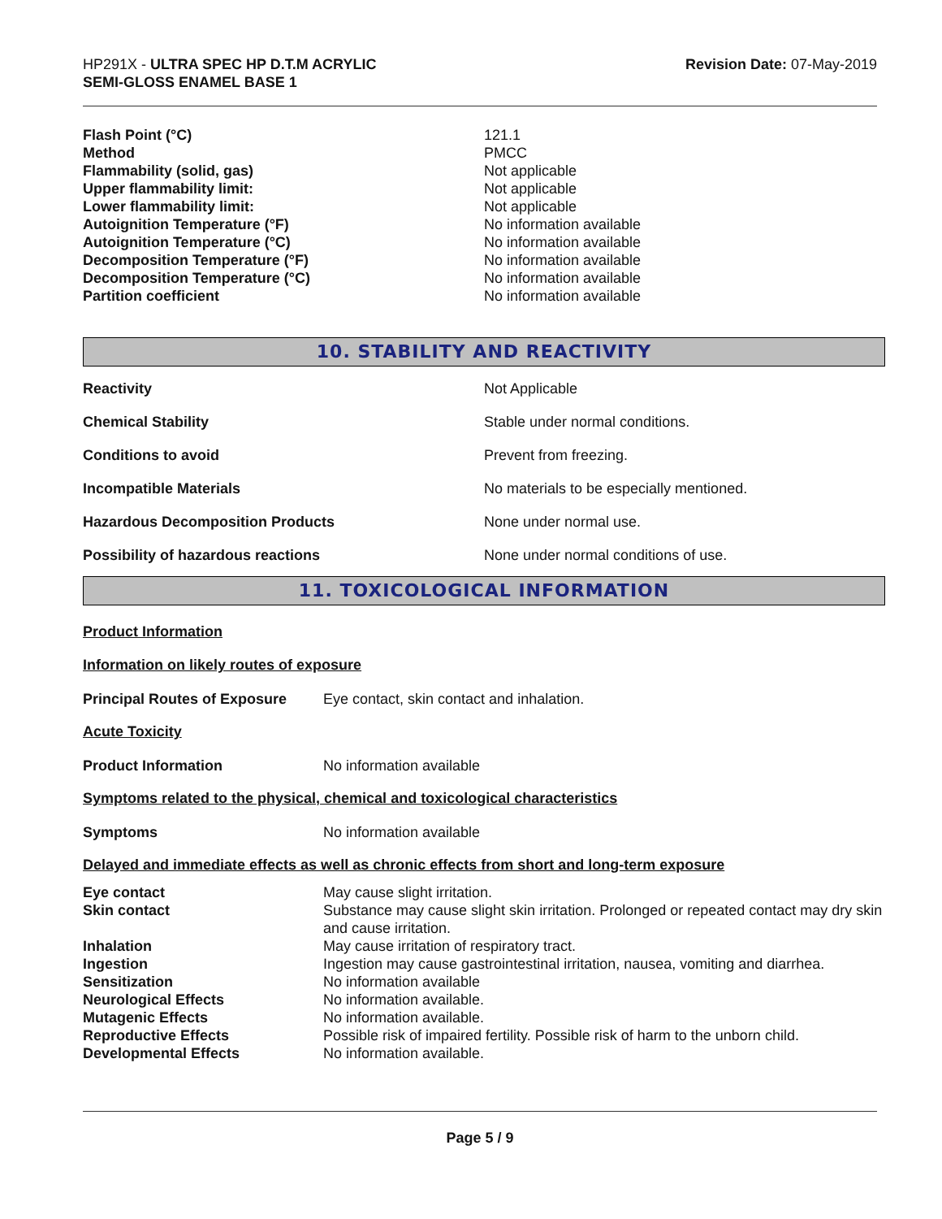HP291X - ULTRA SPEC HP D.T.M ACRYLIC
SEMI-GLOSS ENAMEL BASE 1
Revision Date: 07-May-2019
| Flash Point (°C) | 121.1 |
| Method | PMCC |
| Flammability (solid, gas) | Not applicable |
| Upper flammability limit: | Not applicable |
| Lower flammability limit: | Not applicable |
| Autoignition Temperature (°F) | No information available |
| Autoignition Temperature (°C) | No information available |
| Decomposition Temperature (°F) | No information available |
| Decomposition Temperature (°C) | No information available |
| Partition coefficient | No information available |
10. STABILITY AND REACTIVITY
| Reactivity | Not Applicable |
| Chemical Stability | Stable under normal conditions. |
| Conditions to avoid | Prevent from freezing. |
| Incompatible Materials | No materials to be especially mentioned. |
| Hazardous Decomposition Products | None under normal use. |
| Possibility of hazardous reactions | None under normal conditions of use. |
11. TOXICOLOGICAL INFORMATION
Product Information
Information on likely routes of exposure
| Principal Routes of Exposure | Eye contact, skin contact and inhalation. |
Acute Toxicity
| Product Information | No information available |
Symptoms related to the physical, chemical and toxicological characteristics
| Symptoms | No information available |
Delayed and immediate effects as well as chronic effects from short and long-term exposure
| Eye contact | May cause slight irritation. |
| Skin contact | Substance may cause slight skin irritation. Prolonged or repeated contact may dry skin and cause irritation. |
| Inhalation | May cause irritation of respiratory tract. |
| Ingestion | Ingestion may cause gastrointestinal irritation, nausea, vomiting and diarrhea. |
| Sensitization | No information available |
| Neurological Effects | No information available. |
| Mutagenic Effects | No information available. |
| Reproductive Effects | Possible risk of impaired fertility. Possible risk of harm to the unborn child. |
| Developmental Effects | No information available. |
Page 5 / 9